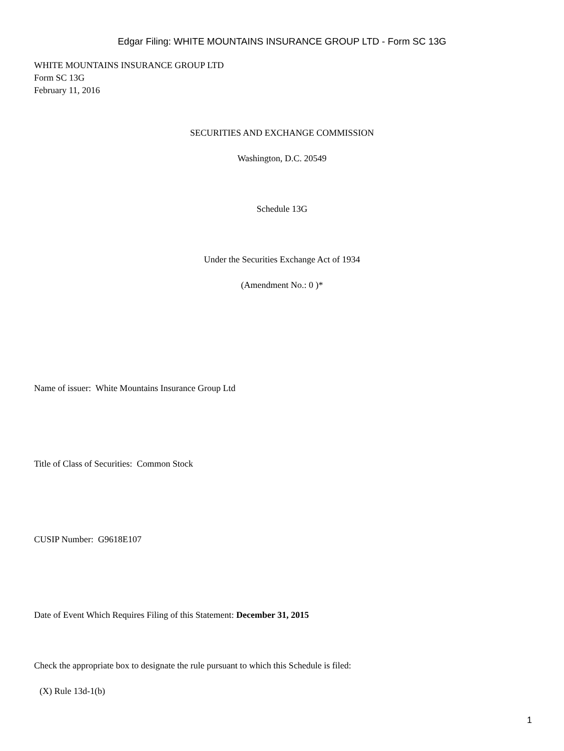Edgar Filing: WHITE MOUNTAINS INSURANCE GROUP LTD - Form SC 13G
WHITE MOUNTAINS INSURANCE GROUP LTD
Form SC 13G
February 11, 2016
SECURITIES AND EXCHANGE COMMISSION
Washington, D.C. 20549
Schedule 13G
Under the Securities Exchange Act of 1934
(Amendment No.: 0 )*
Name of issuer: White Mountains Insurance Group Ltd
Title of Class of Securities: Common Stock
CUSIP Number: G9618E107
Date of Event Which Requires Filing of this Statement: December 31, 2015
Check the appropriate box to designate the rule pursuant to which this Schedule is filed:
(X) Rule 13d-1(b)
1